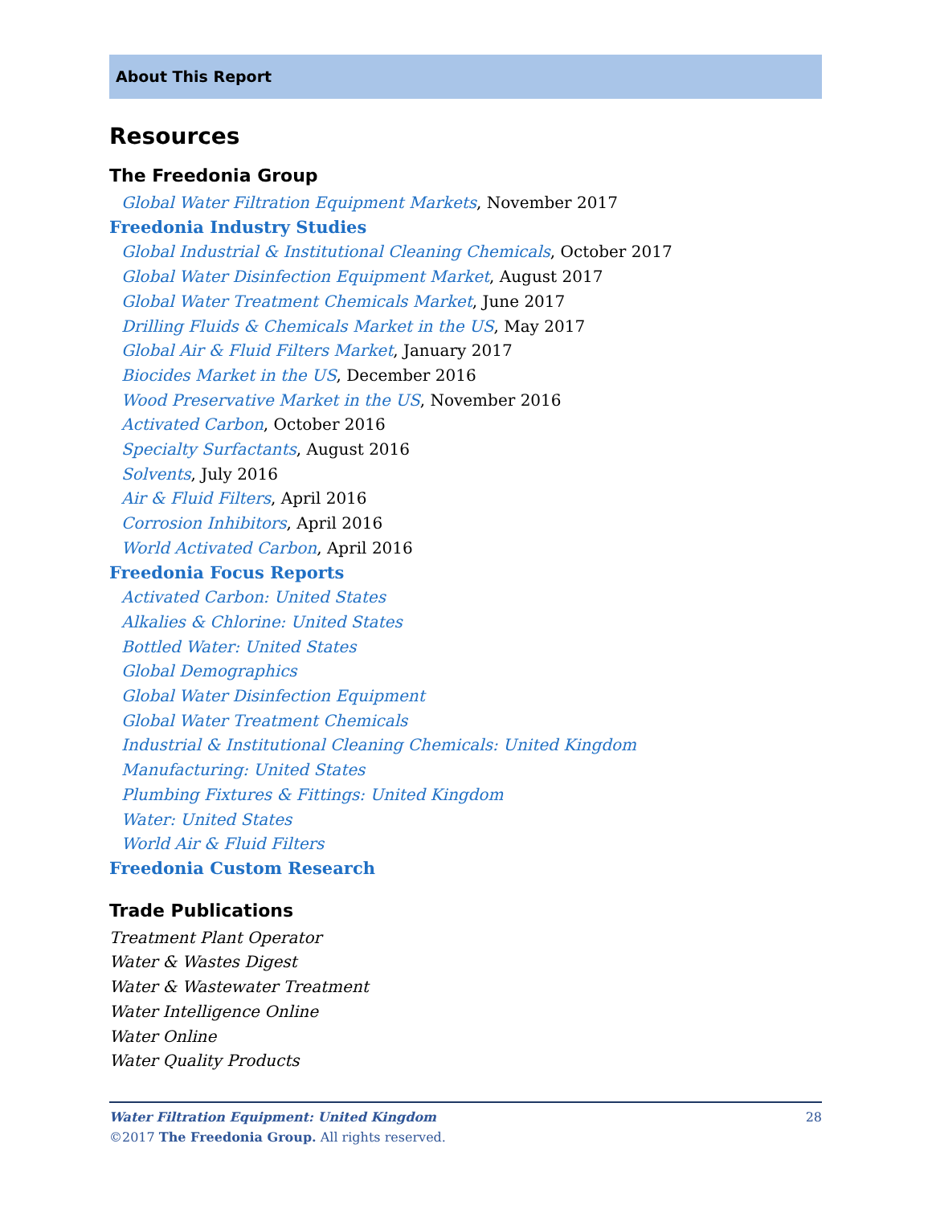About This Report
Resources
The Freedonia Group
Global Water Filtration Equipment Markets, November 2017
Freedonia Industry Studies
Global Industrial & Institutional Cleaning Chemicals, October 2017
Global Water Disinfection Equipment Market, August 2017
Global Water Treatment Chemicals Market, June 2017
Drilling Fluids & Chemicals Market in the US, May 2017
Global Air & Fluid Filters Market, January 2017
Biocides Market in the US, December 2016
Wood Preservative Market in the US, November 2016
Activated Carbon, October 2016
Specialty Surfactants, August 2016
Solvents, July 2016
Air & Fluid Filters, April 2016
Corrosion Inhibitors, April 2016
World Activated Carbon, April 2016
Freedonia Focus Reports
Activated Carbon: United States
Alkalies & Chlorine: United States
Bottled Water: United States
Global Demographics
Global Water Disinfection Equipment
Global Water Treatment Chemicals
Industrial & Institutional Cleaning Chemicals: United Kingdom
Manufacturing: United States
Plumbing Fixtures & Fittings: United Kingdom
Water: United States
World Air & Fluid Filters
Freedonia Custom Research
Trade Publications
Treatment Plant Operator
Water & Wastes Digest
Water & Wastewater Treatment
Water Intelligence Online
Water Online
Water Quality Products
Water Filtration Equipment: United Kingdom 28
©2017 The Freedonia Group. All rights reserved.